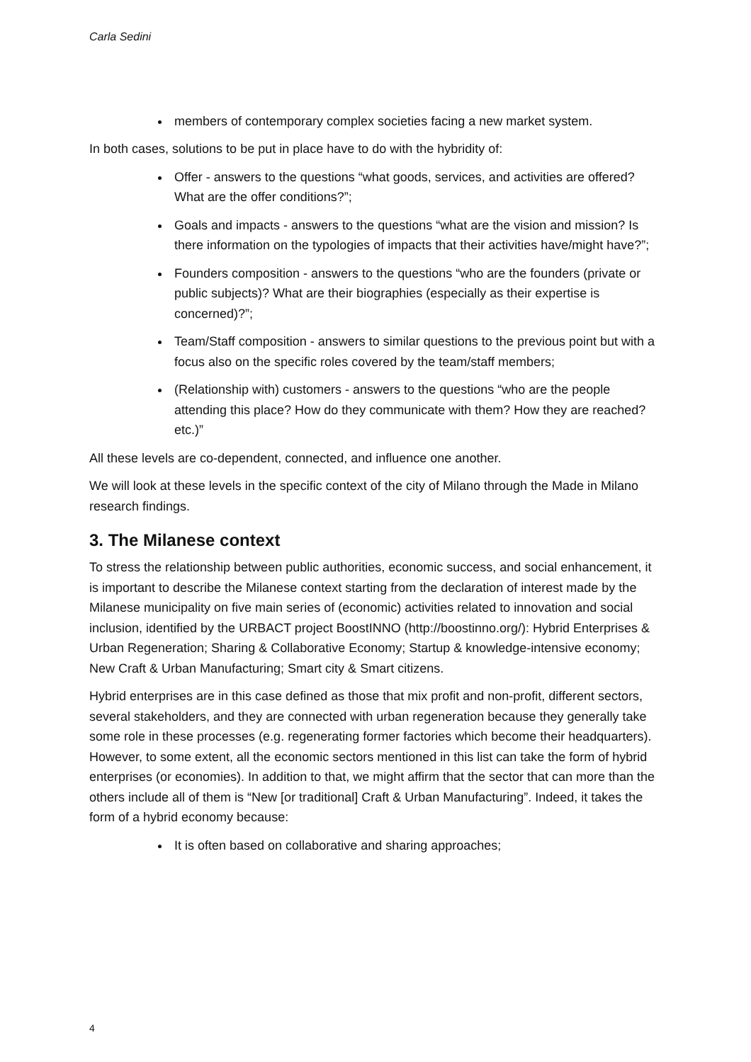Carla Sedini
members of contemporary complex societies facing a new market system.
In both cases, solutions to be put in place have to do with the hybridity of:
Offer - answers to the questions “what goods, services, and activities are offered? What are the offer conditions?”;
Goals and impacts - answers to the questions “what are the vision and mission? Is there information on the typologies of impacts that their activities have/might have?”;
Founders composition - answers to the questions “who are the founders (private or public subjects)? What are their biographies (especially as their expertise is concerned)?”;
Team/Staff composition - answers to similar questions to the previous point but with a focus also on the specific roles covered by the team/staff members;
(Relationship with) customers - answers to the questions “who are the people attending this place? How do they communicate with them? How they are reached? etc.)”
All these levels are co-dependent, connected, and influence one another.
We will look at these levels in the specific context of the city of Milano through the Made in Milano research findings.
3. The Milanese context
To stress the relationship between public authorities, economic success, and social enhancement, it is important to describe the Milanese context starting from the declaration of interest made by the Milanese municipality on five main series of (economic) activities related to innovation and social inclusion, identified by the URBACT project BoostINNO (http://boostinno.org/): Hybrid Enterprises & Urban Regeneration; Sharing & Collaborative Economy; Startup & knowledge-intensive economy; New Craft & Urban Manufacturing; Smart city & Smart citizens.
Hybrid enterprises are in this case defined as those that mix profit and non-profit, different sectors, several stakeholders, and they are connected with urban regeneration because they generally take some role in these processes (e.g. regenerating former factories which become their headquarters). However, to some extent, all the economic sectors mentioned in this list can take the form of hybrid enterprises (or economies). In addition to that, we might affirm that the sector that can more than the others include all of them is “New [or traditional] Craft & Urban Manufacturing”. Indeed, it takes the form of a hybrid economy because:
It is often based on collaborative and sharing approaches;
4